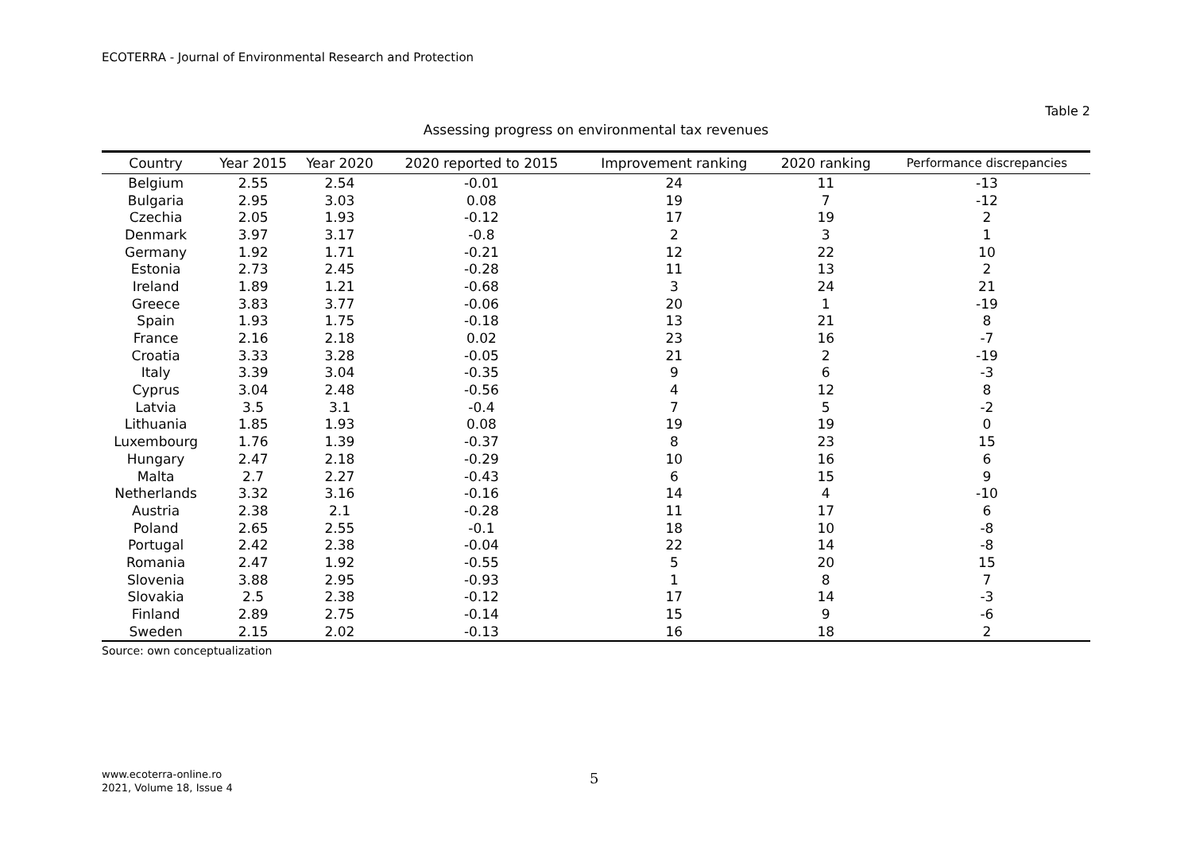ECOTERRA - Journal of Environmental Research and Protection
Table 2
Assessing progress on environmental tax revenues
| Country | Year 2015 | Year 2020 | 2020 reported to 2015 | Improvement ranking | 2020 ranking | Performance discrepancies |
| --- | --- | --- | --- | --- | --- | --- |
| Belgium | 2.55 | 2.54 | -0.01 | 24 | 11 | -13 |
| Bulgaria | 2.95 | 3.03 | 0.08 | 19 | 7 | -12 |
| Czechia | 2.05 | 1.93 | -0.12 | 17 | 19 | 2 |
| Denmark | 3.97 | 3.17 | -0.8 | 2 | 3 | 1 |
| Germany | 1.92 | 1.71 | -0.21 | 12 | 22 | 10 |
| Estonia | 2.73 | 2.45 | -0.28 | 11 | 13 | 2 |
| Ireland | 1.89 | 1.21 | -0.68 | 3 | 24 | 21 |
| Greece | 3.83 | 3.77 | -0.06 | 20 | 1 | -19 |
| Spain | 1.93 | 1.75 | -0.18 | 13 | 21 | 8 |
| France | 2.16 | 2.18 | 0.02 | 23 | 16 | -7 |
| Croatia | 3.33 | 3.28 | -0.05 | 21 | 2 | -19 |
| Italy | 3.39 | 3.04 | -0.35 | 9 | 6 | -3 |
| Cyprus | 3.04 | 2.48 | -0.56 | 4 | 12 | 8 |
| Latvia | 3.5 | 3.1 | -0.4 | 7 | 5 | -2 |
| Lithuania | 1.85 | 1.93 | 0.08 | 19 | 19 | 0 |
| Luxembourg | 1.76 | 1.39 | -0.37 | 8 | 23 | 15 |
| Hungary | 2.47 | 2.18 | -0.29 | 10 | 16 | 6 |
| Malta | 2.7 | 2.27 | -0.43 | 6 | 15 | 9 |
| Netherlands | 3.32 | 3.16 | -0.16 | 14 | 4 | -10 |
| Austria | 2.38 | 2.1 | -0.28 | 11 | 17 | 6 |
| Poland | 2.65 | 2.55 | -0.1 | 18 | 10 | -8 |
| Portugal | 2.42 | 2.38 | -0.04 | 22 | 14 | -8 |
| Romania | 2.47 | 1.92 | -0.55 | 5 | 20 | 15 |
| Slovenia | 3.88 | 2.95 | -0.93 | 1 | 8 | 7 |
| Slovakia | 2.5 | 2.38 | -0.12 | 17 | 14 | -3 |
| Finland | 2.89 | 2.75 | -0.14 | 15 | 9 | -6 |
| Sweden | 2.15 | 2.02 | -0.13 | 16 | 18 | 2 |
Source: own conceptualization
www.ecoterra-online.ro
2021, Volume 18, Issue 4
5